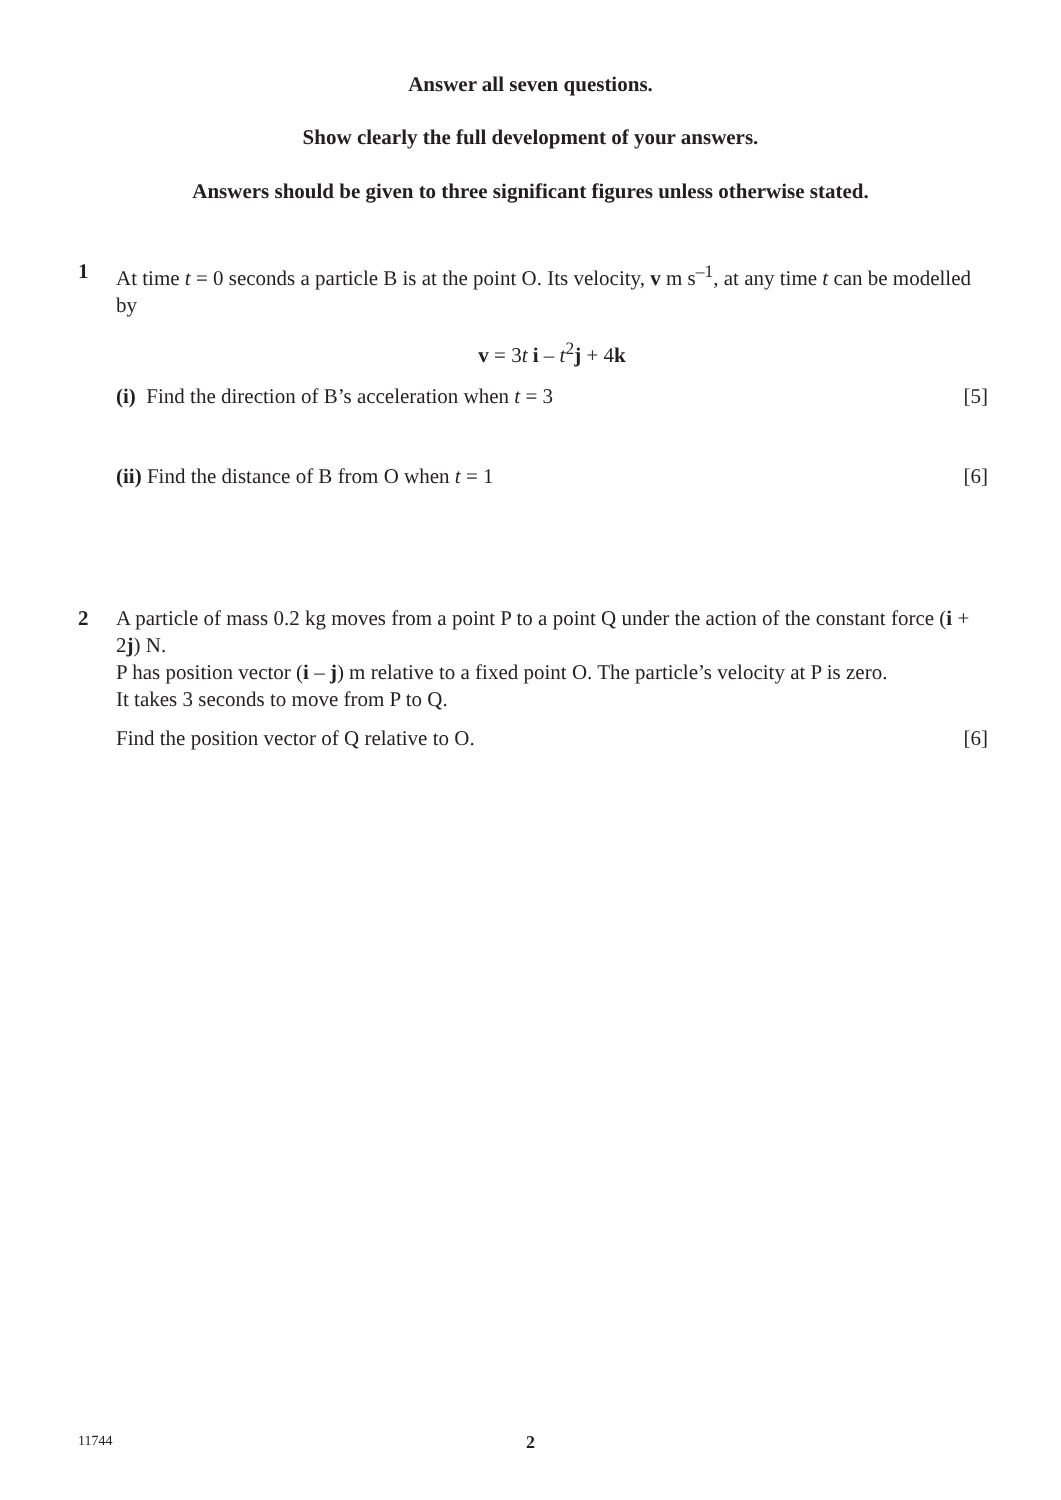Answer all seven questions.
Show clearly the full development of your answers.
Answers should be given to three significant figures unless otherwise stated.
1 At time t = 0 seconds a particle B is at the point O. Its velocity, v m s<sup>–1</sup>, at any time t can be modelled by
v = 3t i – t<sup>2</sup>j + 4k
(i) Find the direction of B’s acceleration when t = 3 [5]
(ii) Find the distance of B from O when t = 1 [6]
2 A particle of mass 0.2 kg moves from a point P to a point Q under the action of the constant force (i + 2j) N.
P has position vector (i – j) m relative to a fixed point O. The particle’s velocity at P is zero.
It takes 3 seconds to move from P to Q.
Find the position vector of Q relative to O. [6]
11744
2